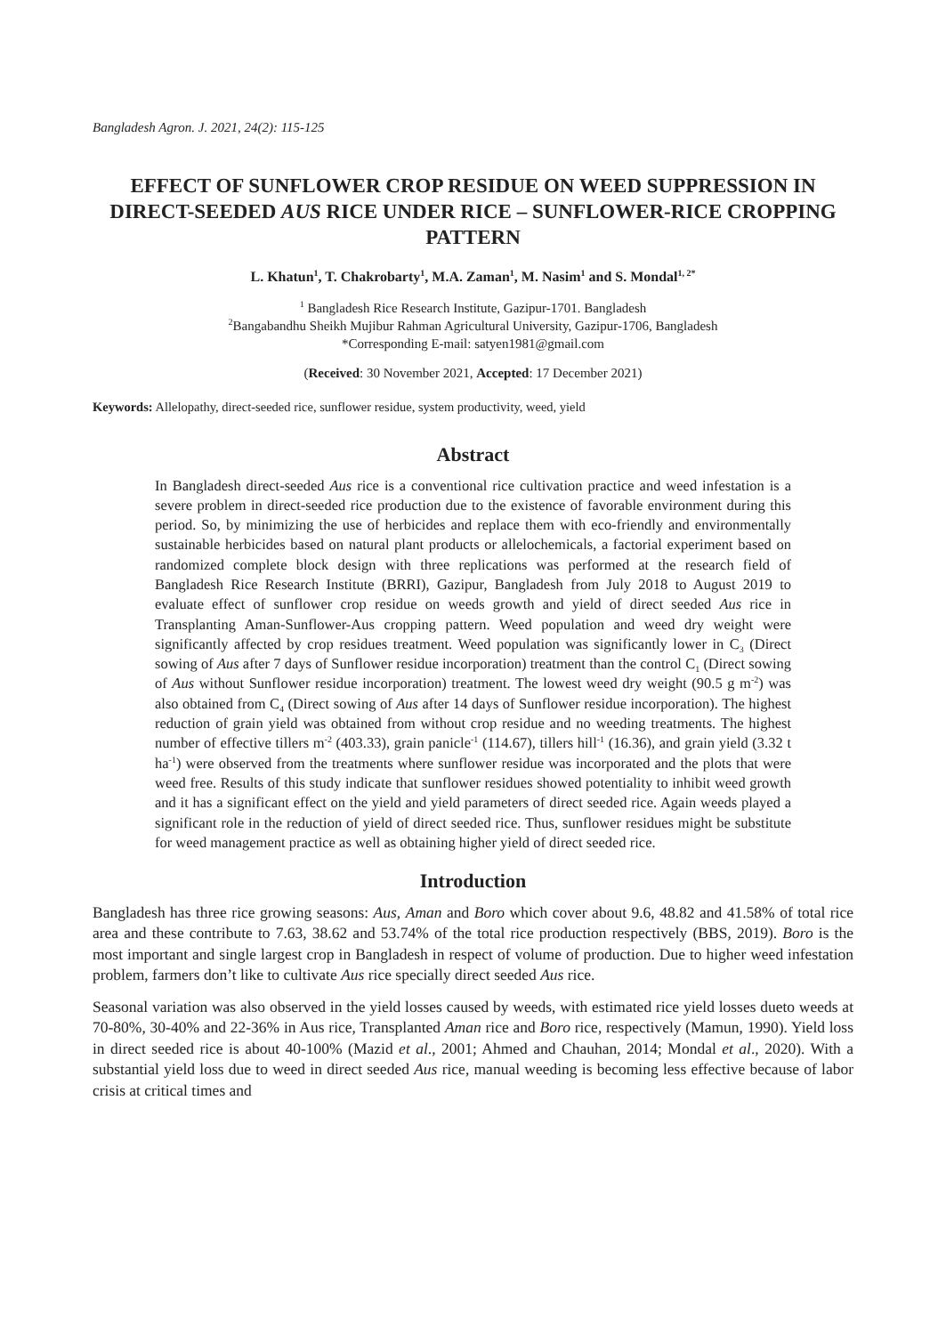Bangladesh Agron. J. 2021, 24(2): 115-125
EFFECT OF SUNFLOWER CROP RESIDUE ON WEED SUPPRESSION IN DIRECT-SEEDED AUS RICE UNDER RICE – SUNFLOWER-RICE CROPPING PATTERN
L. Khatun<sup>1</sup>, T. Chakrobarty<sup>1</sup>, M.A. Zaman<sup>1</sup>, M. Nasim<sup>1</sup> and S. Mondal<sup>1, 2*</sup>
<sup>1</sup> Bangladesh Rice Research Institute, Gazipur-1701. Bangladesh
<sup>2</sup> Bangabandhu Sheikh Mujibur Rahman Agricultural University, Gazipur-1706, Bangladesh
*Corresponding E-mail: satyen1981@gmail.com
(Received: 30 November 2021, Accepted: 17 December 2021)
Keywords: Allelopathy, direct-seeded rice, sunflower residue, system productivity, weed, yield
Abstract
In Bangladesh direct-seeded Aus rice is a conventional rice cultivation practice and weed infestation is a severe problem in direct-seeded rice production due to the existence of favorable environment during this period. So, by minimizing the use of herbicides and replace them with eco-friendly and environmentally sustainable herbicides based on natural plant products or allelochemicals, a factorial experiment based on randomized complete block design with three replications was performed at the research field of Bangladesh Rice Research Institute (BRRI), Gazipur, Bangladesh from July 2018 to August 2019 to evaluate effect of sunflower crop residue on weeds growth and yield of direct seeded Aus rice in Transplanting Aman-Sunflower-Aus cropping pattern. Weed population and weed dry weight were significantly affected by crop residues treatment. Weed population was significantly lower in C<sub>3</sub> (Direct sowing of Aus after 7 days of Sunflower residue incorporation) treatment than the control C<sub>1</sub> (Direct sowing of Aus without Sunflower residue incorporation) treatment. The lowest weed dry weight (90.5 g m<sup>-2</sup>) was also obtained from C<sub>4</sub> (Direct sowing of Aus after 14 days of Sunflower residue incorporation). The highest reduction of grain yield was obtained from without crop residue and no weeding treatments. The highest number of effective tillers m<sup>-2</sup> (403.33), grain panicle<sup>-1</sup> (114.67), tillers hill<sup>-1</sup> (16.36), and grain yield (3.32 t ha<sup>-1</sup>) were observed from the treatments where sunflower residue was incorporated and the plots that were weed free. Results of this study indicate that sunflower residues showed potentiality to inhibit weed growth and it has a significant effect on the yield and yield parameters of direct seeded rice. Again weeds played a significant role in the reduction of yield of direct seeded rice. Thus, sunflower residues might be substitute for weed management practice as well as obtaining higher yield of direct seeded rice.
Introduction
Bangladesh has three rice growing seasons: Aus, Aman and Boro which cover about 9.6, 48.82 and 41.58% of total rice area and these contribute to 7.63, 38.62 and 53.74% of the total rice production respectively (BBS, 2019). Boro is the most important and single largest crop in Bangladesh in respect of volume of production. Due to higher weed infestation problem, farmers don’t like to cultivate Aus rice specially direct seeded Aus rice.
Seasonal variation was also observed in the yield losses caused by weeds, with estimated rice yield losses dueto weeds at 70-80%, 30-40% and 22-36% in Aus rice, Transplanted Aman rice and Boro rice, respectively (Mamun, 1990). Yield loss in direct seeded rice is about 40-100% (Mazid et al., 2001; Ahmed and Chauhan, 2014; Mondal et al., 2020). With a substantial yield loss due to weed in direct seeded Aus rice, manual weeding is becoming less effective because of labor crisis at critical times and